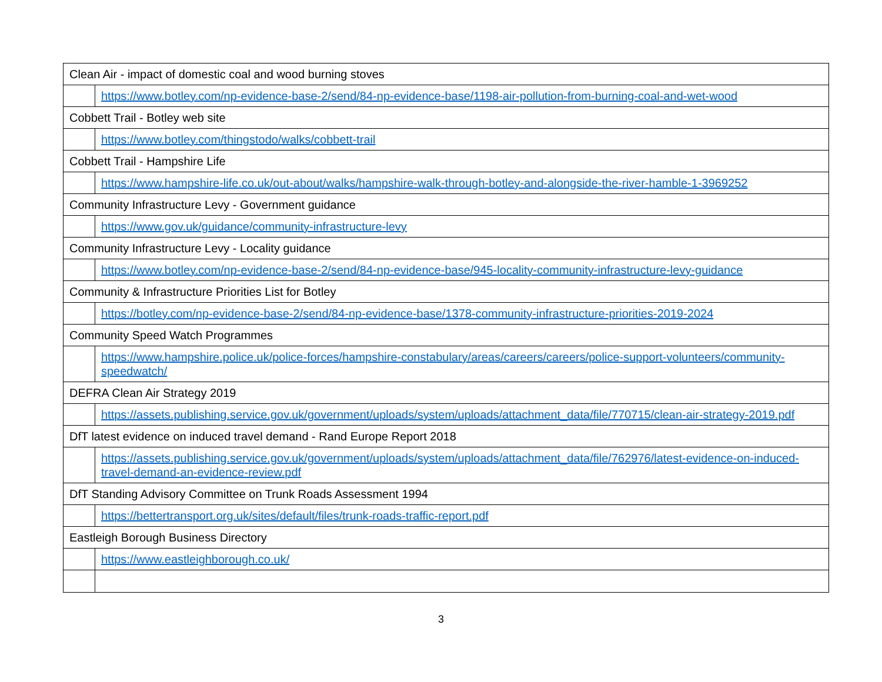| Clean Air - impact of domestic coal and wood burning stoves | |
| | https://www.botley.com/np-evidence-base-2/send/84-np-evidence-base/1198-air-pollution-from-burning-coal-and-wet-wood |
| Cobbett Trail - Botley web site | |
| | https://www.botley.com/thingstodo/walks/cobbett-trail |
| Cobbett Trail - Hampshire Life | |
| | https://www.hampshire-life.co.uk/out-about/walks/hampshire-walk-through-botley-and-alongside-the-river-hamble-1-3969252 |
| Community Infrastructure Levy - Government guidance | |
| | https://www.gov.uk/guidance/community-infrastructure-levy |
| Community Infrastructure Levy - Locality guidance | |
| | https://www.botley.com/np-evidence-base-2/send/84-np-evidence-base/945-locality-community-infrastructure-levy-guidance |
| Community & Infrastructure Priorities List for Botley | |
| | https://botley.com/np-evidence-base-2/send/84-np-evidence-base/1378-community-infrastructure-priorities-2019-2024 |
| Community Speed Watch Programmes | |
| | https://www.hampshire.police.uk/police-forces/hampshire-constabulary/areas/careers/careers/police-support-volunteers/community-speedwatch/ |
| DEFRA Clean Air Strategy 2019 | |
| | https://assets.publishing.service.gov.uk/government/uploads/system/uploads/attachment_data/file/770715/clean-air-strategy-2019.pdf |
| DfT latest evidence on induced travel demand - Rand Europe Report 2018 | |
| | https://assets.publishing.service.gov.uk/government/uploads/system/uploads/attachment_data/file/762976/latest-evidence-on-induced-travel-demand-an-evidence-review.pdf |
| DfT Standing Advisory Committee on Trunk Roads Assessment 1994 | |
| | https://bettertransport.org.uk/sites/default/files/trunk-roads-traffic-report.pdf |
| Eastleigh Borough Business Directory | |
| | https://www.eastleighborough.co.uk/ |
3